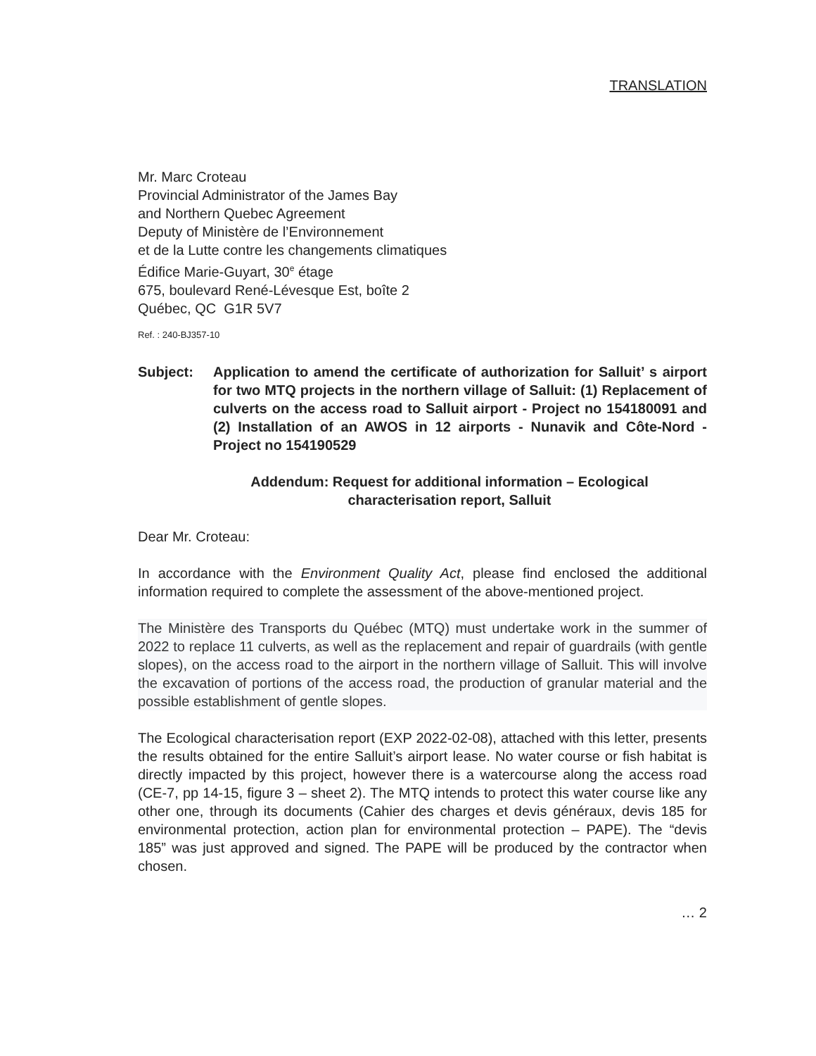TRANSLATION
Mr. Marc Croteau
Provincial Administrator of the James Bay
and Northern Quebec Agreement
Deputy of Ministère de l’Environnement
et de la Lutte contre les changements climatiques
Édifice Marie-Guyart, 30<sup>e</sup> étage
675, boulevard René-Lévesque Est, boîte 2
Québec, QC G1R 5V7
Ref. : 240-BJ357-10
Subject: Application to amend the certificate of authorization for Salluit’ s airport for two MTQ projects in the northern village of Salluit: (1) Replacement of culverts on the access road to Salluit airport - Project no 154180091 and (2) Installation of an AWOS in 12 airports - Nunavik and Côte-Nord - Project no 154190529
Addendum: Request for additional information – Ecological characterisation report, Salluit
Dear Mr. Croteau:
In accordance with the Environment Quality Act, please find enclosed the additional information required to complete the assessment of the above-mentioned project.
The Ministère des Transports du Québec (MTQ) must undertake work in the summer of 2022 to replace 11 culverts, as well as the replacement and repair of guardrails (with gentle slopes), on the access road to the airport in the northern village of Salluit. This will involve the excavation of portions of the access road, the production of granular material and the possible establishment of gentle slopes.
The Ecological characterisation report (EXP 2022-02-08), attached with this letter, presents the results obtained for the entire Salluit’s airport lease. No water course or fish habitat is directly impacted by this project, however there is a watercourse along the access road (CE-7, pp 14-15, figure 3 – sheet 2). The MTQ intends to protect this water course like any other one, through its documents (Cahier des charges et devis généraux, devis 185 for environmental protection, action plan for environmental protection – PAPE). The “devis 185” was just approved and signed. The PAPE will be produced by the contractor when chosen.
… 2